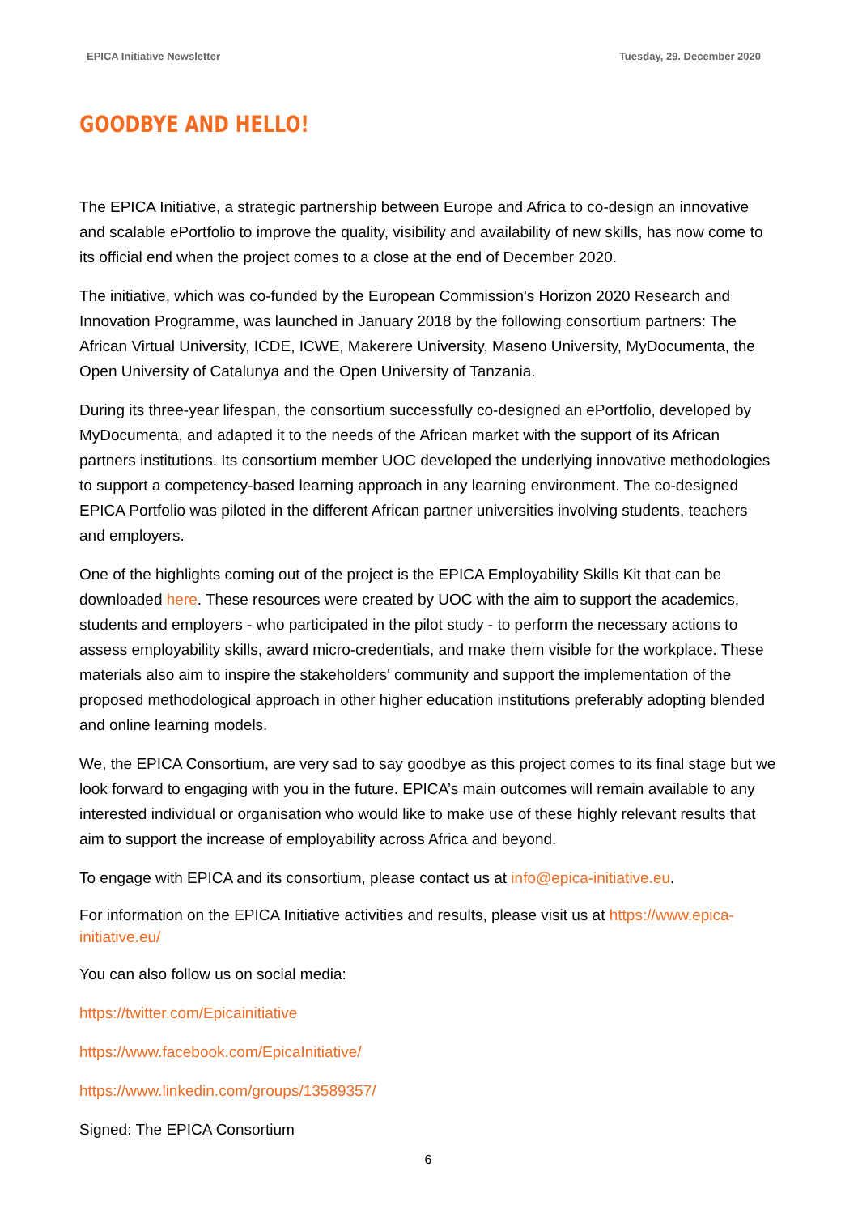EPICA Initiative Newsletter Tuesday, 29. December 2020
GOODBYE AND HELLO!
The EPICA Initiative, a strategic partnership between Europe and Africa to co-design an innovative and scalable ePortfolio to improve the quality, visibility and availability of new skills, has now come to its official end when the project comes to a close at the end of December 2020.
The initiative, which was co-funded by the European Commission's Horizon 2020 Research and Innovation Programme, was launched in January 2018 by the following consortium partners: The African Virtual University, ICDE, ICWE, Makerere University, Maseno University, MyDocumenta, the Open University of Catalunya and the Open University of Tanzania.
During its three-year lifespan, the consortium successfully co-designed an ePortfolio, developed by MyDocumenta, and adapted it to the needs of the African market with the support of its African partners institutions. Its consortium member UOC developed the underlying innovative methodologies to support a competency-based learning approach in any learning environment. The co-designed EPICA Portfolio was piloted in the different African partner universities involving students, teachers and employers.
One of the highlights coming out of the project is the EPICA Employability Skills Kit that can be downloaded here. These resources were created by UOC with the aim to support the academics, students and employers - who participated in the pilot study - to perform the necessary actions to assess employability skills, award micro-credentials, and make them visible for the workplace. These materials also aim to inspire the stakeholders' community and support the implementation of the proposed methodological approach in other higher education institutions preferably adopting blended and online learning models.
We, the EPICA Consortium, are very sad to say goodbye as this project comes to its final stage but we look forward to engaging with you in the future. EPICA’s main outcomes will remain available to any interested individual or organisation who would like to make use of these highly relevant results that aim to support the increase of employability across Africa and beyond.
To engage with EPICA and its consortium, please contact us at info@epica-initiative.eu.
For information on the EPICA Initiative activities and results, please visit us at https://www.epica-initiative.eu/
You can also follow us on social media:
https://twitter.com/Epicainitiative
https://www.facebook.com/EpicaInitiative/
https://www.linkedin.com/groups/13589357/
Signed: The EPICA Consortium
6